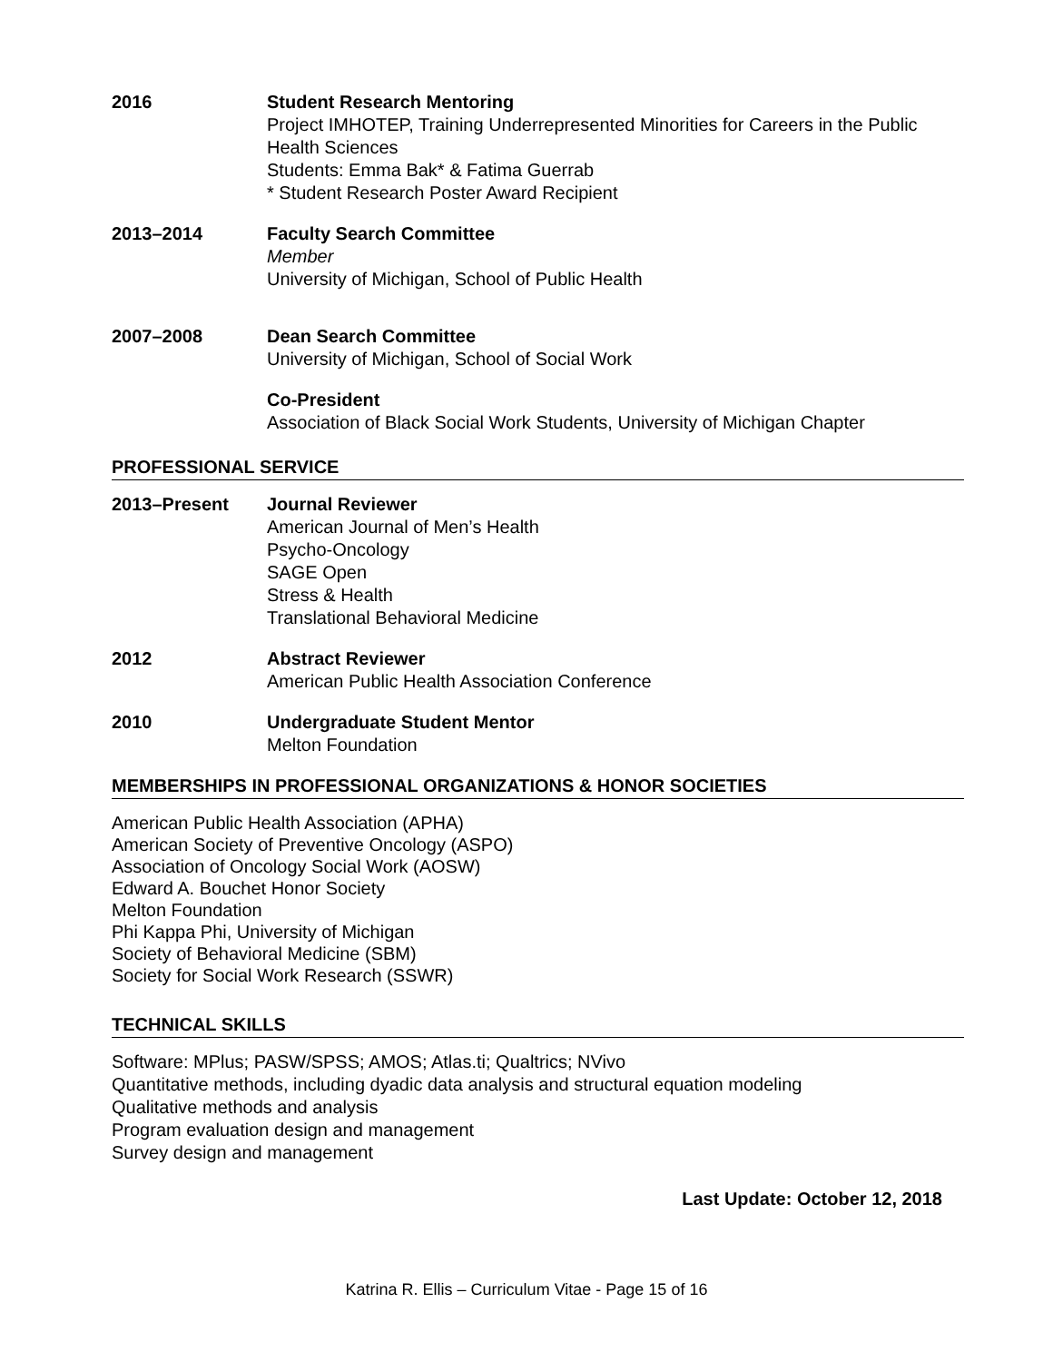2016 Student Research Mentoring
Project IMHOTEP, Training Underrepresented Minorities for Careers in the Public Health Sciences
Students: Emma Bak* & Fatima Guerrab
* Student Research Poster Award Recipient
2013–2014 Faculty Search Committee
Member
University of Michigan, School of Public Health
2007–2008 Dean Search Committee
University of Michigan, School of Social Work
Co-President
Association of Black Social Work Students, University of Michigan Chapter
PROFESSIONAL SERVICE
2013–Present Journal Reviewer
American Journal of Men’s Health
Psycho-Oncology
SAGE Open
Stress & Health
Translational Behavioral Medicine
2012 Abstract Reviewer
American Public Health Association Conference
2010 Undergraduate Student Mentor
Melton Foundation
MEMBERSHIPS IN PROFESSIONAL ORGANIZATIONS & HONOR SOCIETIES
American Public Health Association (APHA)
American Society of Preventive Oncology (ASPO)
Association of Oncology Social Work (AOSW)
Edward A. Bouchet Honor Society
Melton Foundation
Phi Kappa Phi, University of Michigan
Society of Behavioral Medicine (SBM)
Society for Social Work Research (SSWR)
TECHNICAL SKILLS
Software: MPlus; PASW/SPSS; AMOS; Atlas.ti; Qualtrics; NVivo
Quantitative methods, including dyadic data analysis and structural equation modeling
Qualitative methods and analysis
Program evaluation design and management
Survey design and management
Last Update: October 12, 2018
Katrina R. Ellis – Curriculum Vitae - Page 15 of 16